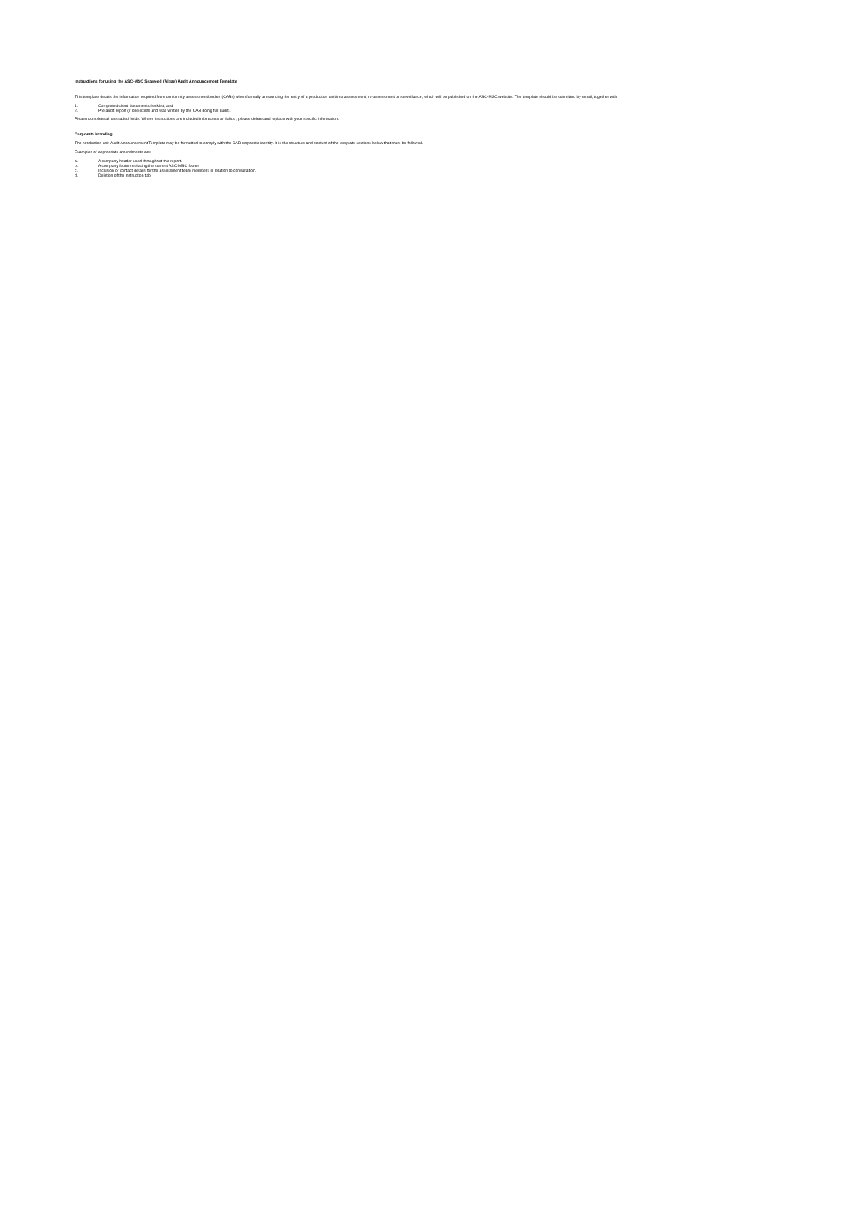Instructions for using the ASC-MSC Seaweed (Algae) Audit Announcement Template
This template details the information required from conformity assessment bodies (CABs) when formally announcing the entry of a production unit into assessment, re-assessment or surveillance, which will be published on the ASC-MSC website. The template should be submitted by email, together with:
1. Completed client document checklist, and
2. Pre-audit report (if one exists and was written by the CAB doing full audit).
Please complete all unshaded fields. Where instructions are included in brackets or italics , please delete and replace with your specific information.
Corporate branding
The production unit Audit Announcement Template may be formatted to comply with the CAB corporate identity. It is the structure and content of the template sections below that must be followed.
Examples of appropriate amendments are:
a. A company header used throughout the report.
b. A company footer replacing the current ASC-MSC footer.
c. Inclusion of contact details for the assessment team members in relation to consultation.
d. Deletion of the instruction tab